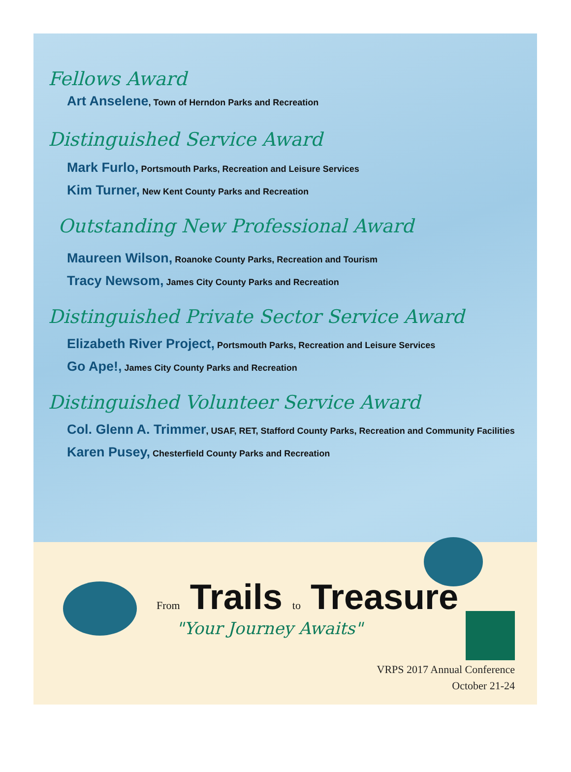Fellows Award
Art Anselene, Town of Herndon Parks and Recreation
Distinguished Service Award
Mark Furlo, Portsmouth Parks, Recreation and Leisure Services
Kim Turner, New Kent County Parks and Recreation
Outstanding New Professional Award
Maureen Wilson, Roanoke County Parks, Recreation and Tourism
Tracy Newsom, James City County Parks and Recreation
Distinguished Private Sector Service Award
Elizabeth River Project, Portsmouth Parks, Recreation and Leisure Services
Go Ape!, James City County Parks and Recreation
Distinguished Volunteer Service Award
Col. Glenn A. Trimmer, USAF, RET, Stafford County Parks, Recreation and Community Facilities
Karen Pusey, Chesterfield County Parks and Recreation
From Trails to Treasure
"Your Journey Awaits"
VRPS 2017 Annual Conference
October 21-24